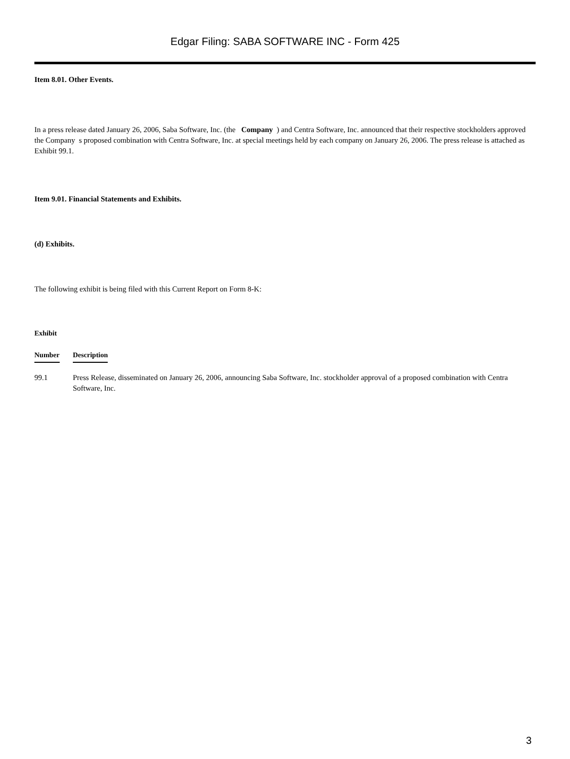Edgar Filing: SABA SOFTWARE INC - Form 425
Item 8.01. Other Events.
In a press release dated January 26, 2006, Saba Software, Inc. (the Company ) and Centra Software, Inc. announced that their respective stockholders approved the Company s proposed combination with Centra Software, Inc. at special meetings held by each company on January 26, 2006. The press release is attached as Exhibit 99.1.
Item 9.01. Financial Statements and Exhibits.
(d) Exhibits.
The following exhibit is being filed with this Current Report on Form 8-K:
| Exhibit | |
| --- | --- |
| Number | Description |
| 99.1 | Press Release, disseminated on January 26, 2006, announcing Saba Software, Inc. stockholder approval of a proposed combination with Centra Software, Inc. |
3